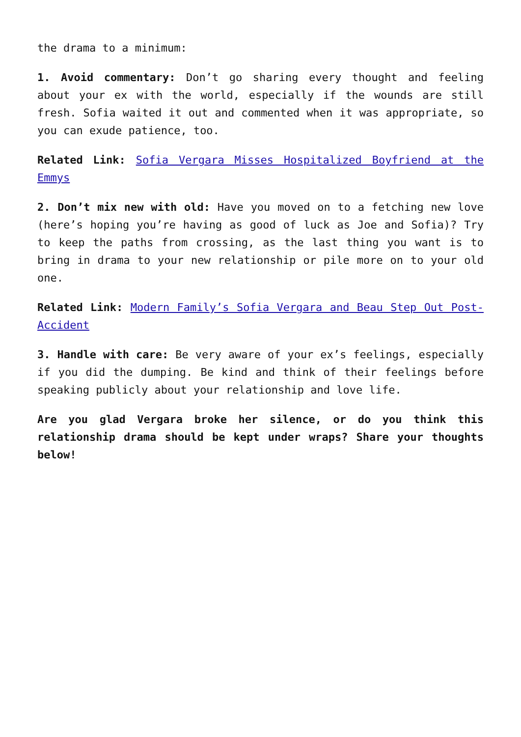the drama to a minimum:
1. Avoid commentary: Don’t go sharing every thought and feeling about your ex with the world, especially if the wounds are still fresh. Sofia waited it out and commented when it was appropriate, so you can exude patience, too.
Related Link: Sofia Vergara Misses Hospitalized Boyfriend at the Emmys
2. Don’t mix new with old: Have you moved on to a fetching new love (here’s hoping you’re having as good of luck as Joe and Sofia)? Try to keep the paths from crossing, as the last thing you want is to bring in drama to your new relationship or pile more on to your old one.
Related Link: Modern Family’s Sofia Vergara and Beau Step Out Post-Accident
3. Handle with care: Be very aware of your ex’s feelings, especially if you did the dumping. Be kind and think of their feelings before speaking publicly about your relationship and love life.
Are you glad Vergara broke her silence, or do you think this relationship drama should be kept under wraps? Share your thoughts below!